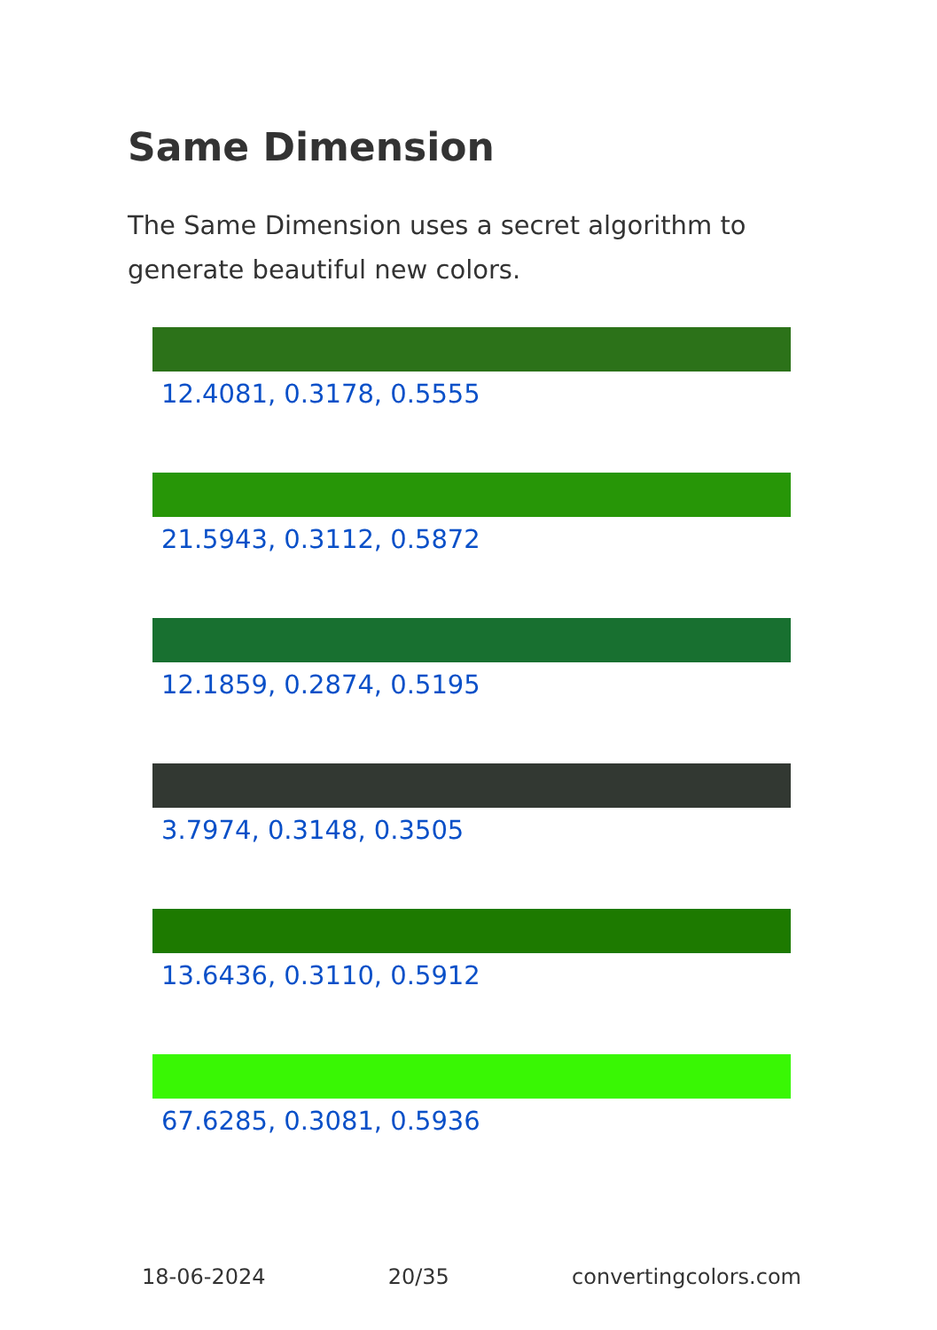Same Dimension
The Same Dimension uses a secret algorithm to generate beautiful new colors.
12.4081, 0.3178, 0.5555
21.5943, 0.3112, 0.5872
12.1859, 0.2874, 0.5195
3.7974, 0.3148, 0.3505
13.6436, 0.3110, 0.5912
67.6285, 0.3081, 0.5936
18-06-2024 20/35 convertingcolors.com